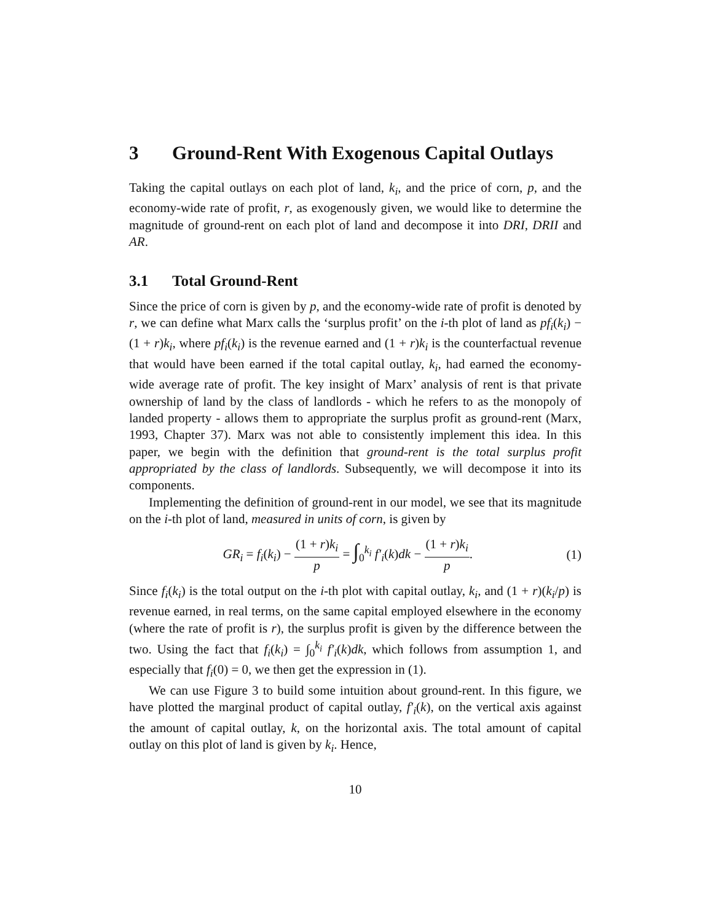3 Ground-Rent With Exogenous Capital Outlays
Taking the capital outlays on each plot of land, k<sub>i</sub>, and the price of corn, p, and the economy-wide rate of profit, r, as exogenously given, we would like to determine the magnitude of ground-rent on each plot of land and decompose it into DRI, DRII and AR.
3.1 Total Ground-Rent
Since the price of corn is given by p, and the economy-wide rate of profit is denoted by r, we can define what Marx calls the ‘surplus profit’ on the i-th plot of land as pf<sub>i</sub>(k<sub>i</sub>) − (1 + r)k<sub>i</sub>, where pf<sub>i</sub>(k<sub>i</sub>) is the revenue earned and (1 + r)k<sub>i</sub> is the counterfactual revenue that would have been earned if the total capital outlay, k<sub>i</sub>, had earned the economy-wide average rate of profit. The key insight of Marx’ analysis of rent is that private ownership of land by the class of landlords - which he refers to as the monopoly of landed property - allows them to appropriate the surplus profit as ground-rent (Marx, 1993, Chapter 37). Marx was not able to consistently implement this idea. In this paper, we begin with the definition that ground-rent is the total surplus profit appropriated by the class of landlords. Subsequently, we will decompose it into its components.
Implementing the definition of ground-rent in our model, we see that its magnitude on the i-th plot of land, measured in units of corn, is given by
GR<sub>i</sub> = f<sub>i</sub>(k<sub>i</sub>) − (1 + r)k<sub>i</sub> p = ∫<sub>0</sub><sup>k<sub>i</sub></sup> f′<sub>i</sub>(k)dk − (1 + r)k<sub>i</sub> p.
(1)
Since f<sub>i</sub>(k<sub>i</sub>) is the total output on the i-th plot with capital outlay, k<sub>i</sub>, and (1 + r)(k<sub>i</sub>/p) is revenue earned, in real terms, on the same capital employed elsewhere in the economy (where the rate of profit is r), the surplus profit is given by the difference between the two. Using the fact that f<sub>i</sub>(k<sub>i</sub>) = ∫<sub>0</sub><sup>k<sub>i</sub></sup> f′<sub>i</sub>(k)dk, which follows from assumption 1, and especially that f<sub>i</sub>(0) = 0, we then get the expression in (1).
We can use Figure 3 to build some intuition about ground-rent. In this figure, we have plotted the marginal product of capital outlay, f′<sub>i</sub>(k), on the vertical axis against the amount of capital outlay, k, on the horizontal axis. The total amount of capital outlay on this plot of land is given by k<sub>i</sub>. Hence,
10